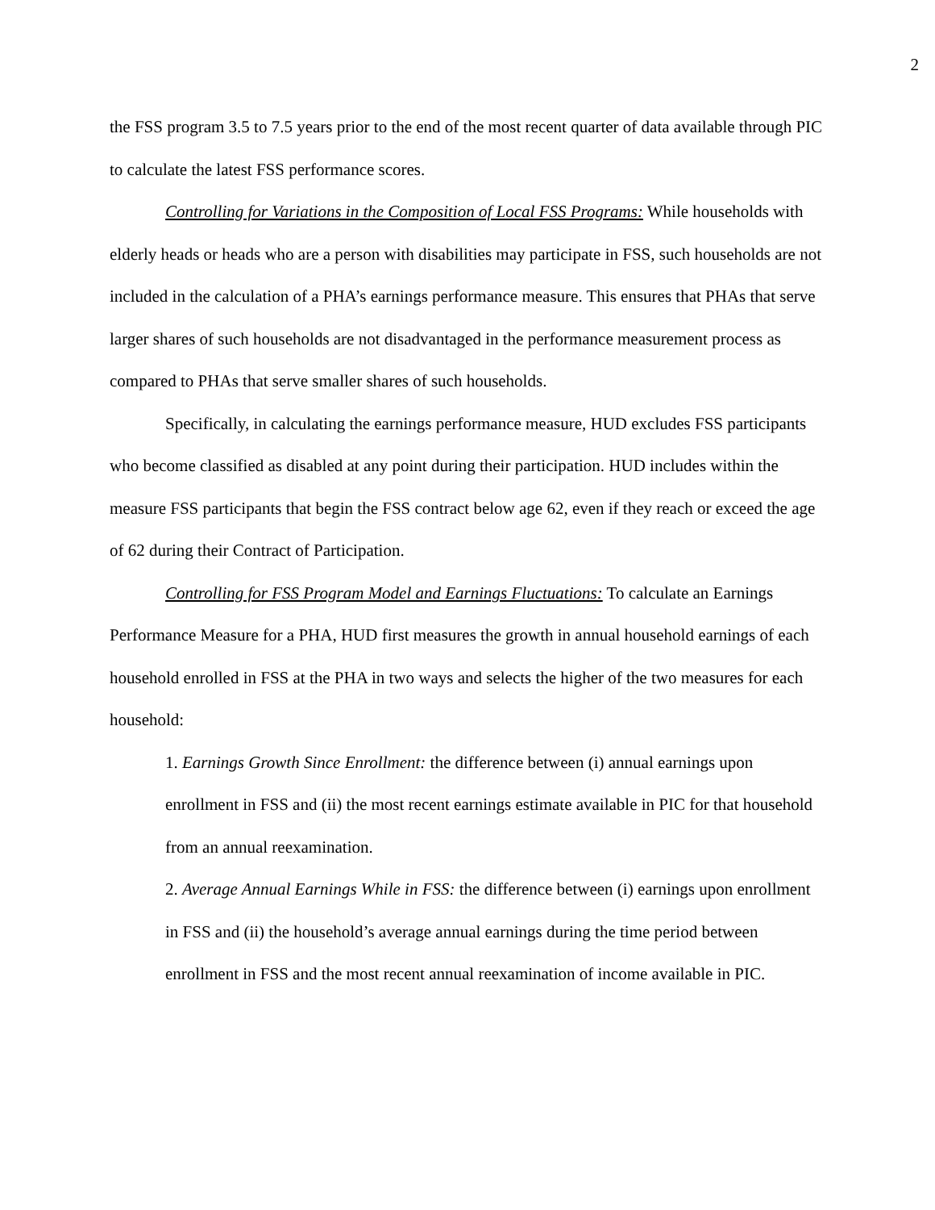2
the FSS program 3.5 to 7.5 years prior to the end of the most recent quarter of data available through PIC to calculate the latest FSS performance scores.
Controlling for Variations in the Composition of Local FSS Programs: While households with elderly heads or heads who are a person with disabilities may participate in FSS, such households are not included in the calculation of a PHA’s earnings performance measure. This ensures that PHAs that serve larger shares of such households are not disadvantaged in the performance measurement process as compared to PHAs that serve smaller shares of such households.
Specifically, in calculating the earnings performance measure, HUD excludes FSS participants who become classified as disabled at any point during their participation. HUD includes within the measure FSS participants that begin the FSS contract below age 62, even if they reach or exceed the age of 62 during their Contract of Participation.
Controlling for FSS Program Model and Earnings Fluctuations: To calculate an Earnings Performance Measure for a PHA, HUD first measures the growth in annual household earnings of each household enrolled in FSS at the PHA in two ways and selects the higher of the two measures for each household:
1. Earnings Growth Since Enrollment: the difference between (i) annual earnings upon enrollment in FSS and (ii) the most recent earnings estimate available in PIC for that household from an annual reexamination.
2. Average Annual Earnings While in FSS: the difference between (i) earnings upon enrollment in FSS and (ii) the household’s average annual earnings during the time period between enrollment in FSS and the most recent annual reexamination of income available in PIC.